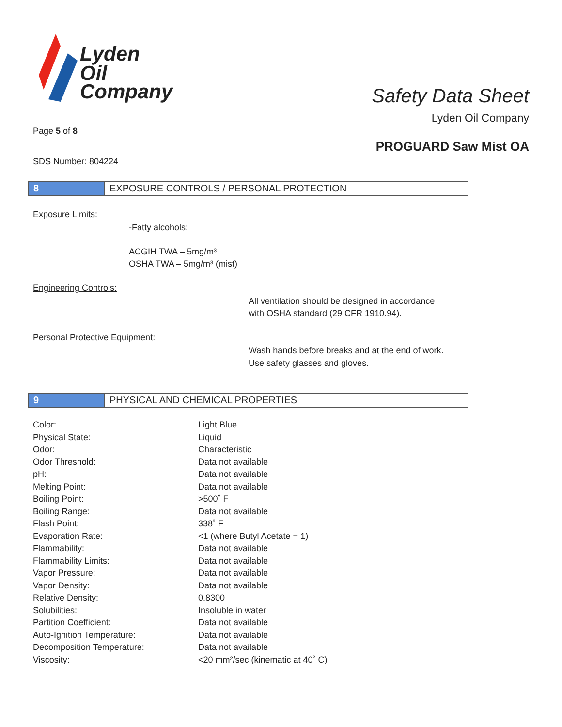Lyden
Oil
Company
Safety Data Sheet
Lyden Oil Company
Page 5 of 8
PROGUARD Saw Mist OA
SDS Number: 804224
8 EXPOSURE CONTROLS / PERSONAL PROTECTION
Exposure Limits:
-Fatty alcohols:
ACGIH TWA – 5mg/m³
OSHA TWA – 5mg/m³ (mist)
Engineering Controls:
All ventilation should be designed in accordance
with OSHA standard (29 CFR 1910.94).
Personal Protective Equipment:
Wash hands before breaks and at the end of work.
Use safety glasses and gloves.
9 PHYSICAL AND CHEMICAL PROPERTIES
| Color: | Light Blue |
| Physical State: | Liquid |
| Odor: | Characteristic |
| Odor Threshold: | Data not available |
| pH: | Data not available |
| Melting Point: | Data not available |
| Boiling Point: | >500˚ F |
| Boiling Range: | Data not available |
| Flash Point: | 338˚ F |
| Evaporation Rate: | <1 (where Butyl Acetate = 1) |
| Flammability: | Data not available |
| Flammability Limits: | Data not available |
| Vapor Pressure: | Data not available |
| Vapor Density: | Data not available |
| Relative Density: | 0.8300 |
| Solubilities: | Insoluble in water |
| Partition Coefficient: | Data not available |
| Auto-Ignition Temperature: | Data not available |
| Decomposition Temperature: | Data not available |
| Viscosity: | <20 mm²/sec (kinematic at 40˚ C) |